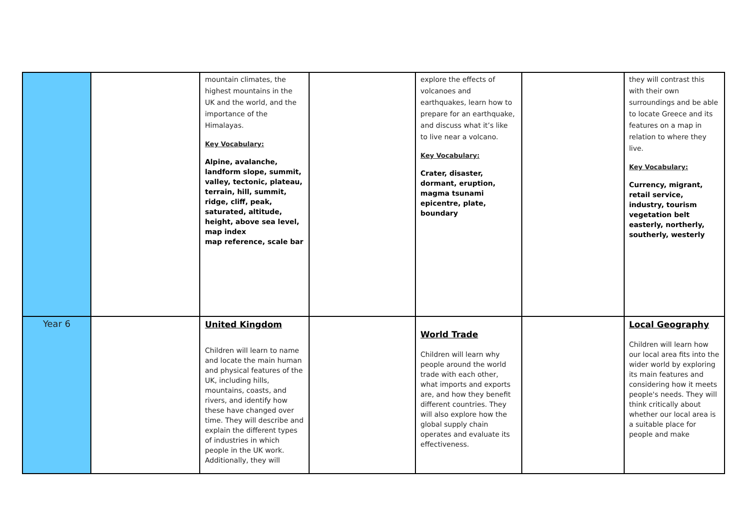| | | mountain climates, the highest mountains in the UK and the world, and the importance of the Himalayas. Key Vocabulary: Alpine, avalanche, landform slope, summit, valley, tectonic, plateau, terrain, hill, summit, ridge, cliff, peak, saturated, altitude, height, above sea level, map index map reference, scale bar | | explore the effects of volcanoes and earthquakes, learn how to prepare for an earthquake, and discuss what it’s like to live near a volcano. Key Vocabulary: Crater, disaster, dormant, eruption, magma tsunami epicentre, plate, boundary | | they will contrast this with their own surroundings and be able to locate Greece and its features on a map in relation to where they live. Key Vocabulary: Currency, migrant, retail service, industry, tourism vegetation belt easterly, northerly, southerly, westerly |
| Year 6 | | United Kingdom Children will learn to name and locate the main human and physical features of the UK, including hills, mountains, coasts, and rivers, and identify how these have changed over time. They will describe and explain the different types of industries in which people in the UK work. Additionally, they will | | World Trade Children will learn why people around the world trade with each other, what imports and exports are, and how they benefit different countries. They will also explore how the global supply chain operates and evaluate its effectiveness. | | Local Geography Children will learn how our local area fits into the wider world by exploring its main features and considering how it meets people's needs. They will think critically about whether our local area is a suitable place for people and make |